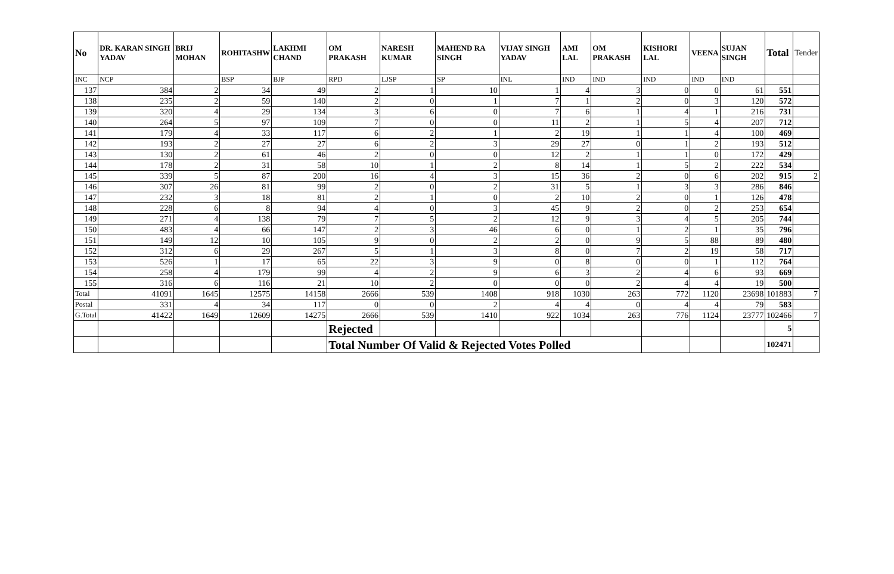| No | DR. KARAN SINGH YADAV | BRIJ MOHAN | ROHITASHW | LAKHMI CHAND | OM PRAKASH | NARESH KUMAR | MAHEND RA SINGH | VIJAY SINGH YADAV | AMI LAL | OM PRAKASH | KISHORI LAL | VEENA | SUJAN SINGH | Total | Tender |
| --- | --- | --- | --- | --- | --- | --- | --- | --- | --- | --- | --- | --- | --- | --- | --- |
| INC | NCP | | BSP | BJP | RPD | LJSP | SP | INL | IND | IND | IND | IND | IND | | |
| 137 | 384 | 2 | 34 | 49 | 2 | 1 | 10 | 1 | 4 | 3 | 0 | 0 | 61 | 551 | |
| 138 | 235 | 2 | 59 | 140 | 2 | 0 | 1 | 7 | 1 | 2 | 0 | 3 | 120 | 572 | |
| 139 | 320 | 4 | 29 | 134 | 3 | 6 | 0 | 7 | 6 | 1 | 4 | 1 | 216 | 731 | |
| 140 | 264 | 5 | 97 | 109 | 7 | 0 | 0 | 11 | 2 | 1 | 5 | 4 | 207 | 712 | |
| 141 | 179 | 4 | 33 | 117 | 6 | 2 | 1 | 2 | 19 | 1 | 1 | 4 | 100 | 469 | |
| 142 | 193 | 2 | 27 | 27 | 6 | 2 | 3 | 29 | 27 | 0 | 1 | 2 | 193 | 512 | |
| 143 | 130 | 2 | 61 | 46 | 2 | 0 | 0 | 12 | 2 | 1 | 1 | 0 | 172 | 429 | |
| 144 | 178 | 2 | 31 | 58 | 10 | 1 | 2 | 8 | 14 | 1 | 5 | 2 | 222 | 534 | |
| 145 | 339 | 5 | 87 | 200 | 16 | 4 | 3 | 15 | 36 | 2 | 0 | 6 | 202 | 915 | 2 |
| 146 | 307 | 26 | 81 | 99 | 2 | 0 | 2 | 31 | 5 | 1 | 3 | 3 | 286 | 846 | |
| 147 | 232 | 3 | 18 | 81 | 2 | 1 | 0 | 2 | 10 | 2 | 0 | 1 | 126 | 478 | |
| 148 | 228 | 6 | 8 | 94 | 4 | 0 | 3 | 45 | 9 | 2 | 0 | 2 | 253 | 654 | |
| 149 | 271 | 4 | 138 | 79 | 7 | 5 | 2 | 12 | 9 | 3 | 4 | 5 | 205 | 744 | |
| 150 | 483 | 4 | 66 | 147 | 2 | 3 | 46 | 6 | 0 | 1 | 2 | 1 | 35 | 796 | |
| 151 | 149 | 12 | 10 | 105 | 9 | 0 | 2 | 2 | 0 | 9 | 5 | 88 | 89 | 480 | |
| 152 | 312 | 6 | 29 | 267 | 5 | 1 | 3 | 8 | 0 | 7 | 2 | 19 | 58 | 717 | |
| 153 | 526 | 1 | 17 | 65 | 22 | 3 | 9 | 0 | 8 | 0 | 0 | 1 | 112 | 764 | |
| 154 | 258 | 4 | 179 | 99 | 4 | 2 | 9 | 6 | 3 | 2 | 4 | 6 | 93 | 669 | |
| 155 | 316 | 6 | 116 | 21 | 10 | 2 | 0 | 0 | 0 | 2 | 4 | 4 | 19 | 500 | |
| Total | 41091 | 1645 | 12575 | 14158 | 2666 | 539 | 1408 | 918 | 1030 | 263 | 772 | 1120 | 23698 | 101883 | 7 |
| Postal | 331 | 4 | 34 | 117 | 0 | 0 | 2 | 4 | 4 | 0 | 4 | 4 | 79 | 583 | |
| G.Total | 41422 | 1649 | 12609 | 14275 | 2666 | 539 | 1410 | 922 | 1034 | 263 | 776 | 1124 | 23777 | 102466 | 7 |
| | | | | | Rejected | | | | | | | | | 5 | |
| | | | | | Total Number Of Valid & Rejected Votes Polled | | | | | | | | | 102471 | |